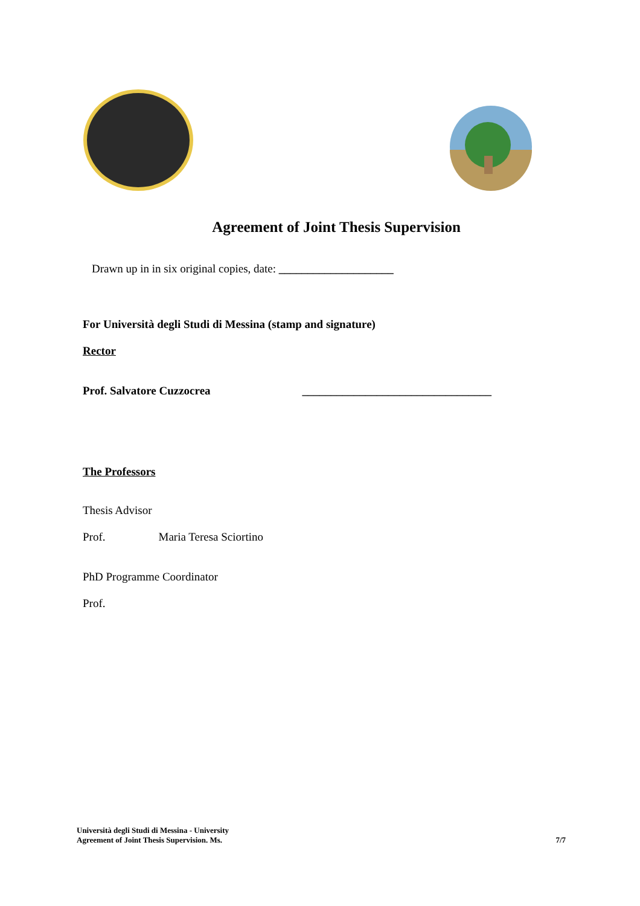Agreement of Joint Thesis Supervision
Drawn up in in six original copies, date: ____________________
For Università degli Studi di Messina (stamp and signature)
Rector
Prof. Salvatore Cuzzocrea _________________________________
The Professors
Thesis Advisor
Prof. Maria Teresa Sciortino
PhD Programme Coordinator
Prof.
Università degli Studi di Messina - University
Agreement of Joint Thesis Supervision. Ms.
7/7